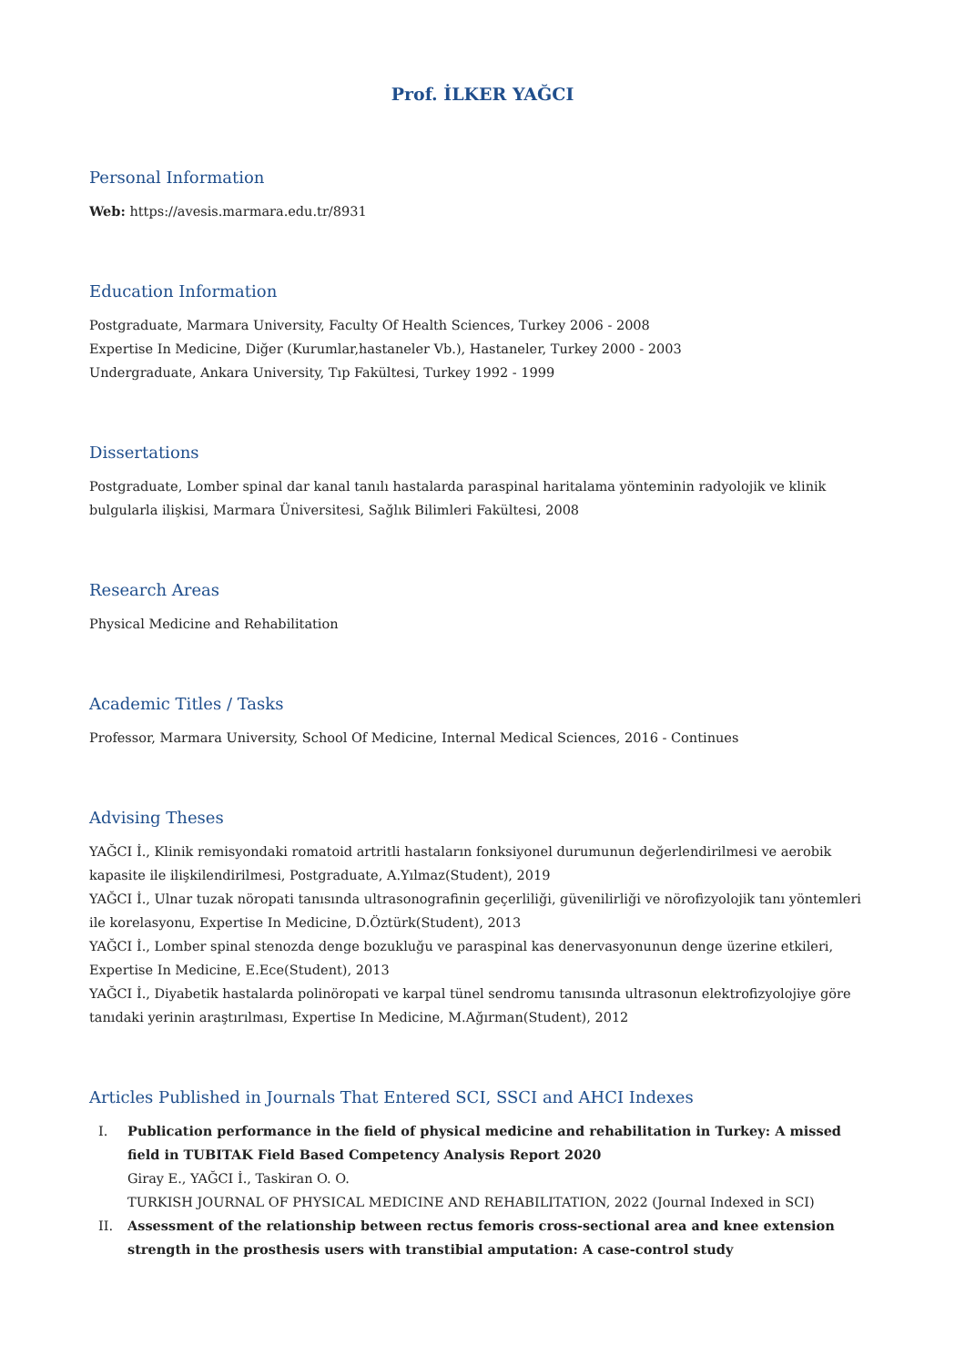Prof. İLKER YAĞCI
Personal Information
Web: https://avesis.marmara.edu.tr/8931
Education Information
Postgraduate, Marmara University, Faculty Of Health Sciences, Turkey 2006 - 2008
Expertise In Medicine, Diğer (Kurumlar,hastaneler Vb.), Hastaneler, Turkey 2000 - 2003
Undergraduate, Ankara University, Tıp Fakültesi, Turkey 1992 - 1999
Dissertations
Postgraduate, Lomber spinal dar kanal tanılı hastalarda paraspinal haritalama yönteminin radyolojik ve klinik bulgularla ilişkisi, Marmara Üniversitesi, Sağlık Bilimleri Fakültesi, 2008
Research Areas
Physical Medicine and Rehabilitation
Academic Titles / Tasks
Professor, Marmara University, School Of Medicine, Internal Medical Sciences, 2016 - Continues
Advising Theses
YAĞCI İ., Klinik remisyondaki romatoid artritli hastaların fonksiyonel durumunun değerlendirilmesi ve aerobik kapasite ile ilişkilendirilmesi, Postgraduate, A.Yılmaz(Student), 2019
YAĞCI İ., Ulnar tuzak nöropati tanısında ultrasonografinin geçerliliği, güvenilirliği ve nörofizyolojik tanı yöntemleri ile korelasyonu, Expertise In Medicine, D.Öztürk(Student), 2013
YAĞCI İ., Lomber spinal stenozda denge bozukluğu ve paraspinal kas denervasyonunun denge üzerine etkileri, Expertise In Medicine, E.Ece(Student), 2013
YAĞCI İ., Diyabetik hastalarda polinöropati ve karpal tünel sendromu tanısında ultrasonun elektrofizyolojiye göre tanıdaki yerinin araştırılması, Expertise In Medicine, M.Ağırman(Student), 2012
Articles Published in Journals That Entered SCI, SSCI and AHCI Indexes
I. Publication performance in the field of physical medicine and rehabilitation in Turkey: A missed field in TUBITAK Field Based Competency Analysis Report 2020
Giray E., YAĞCI İ., Taskiran O. O.
TURKISH JOURNAL OF PHYSICAL MEDICINE AND REHABILITATION, 2022 (Journal Indexed in SCI)
II. Assessment of the relationship between rectus femoris cross-sectional area and knee extension strength in the prosthesis users with transtibial amputation: A case-control study